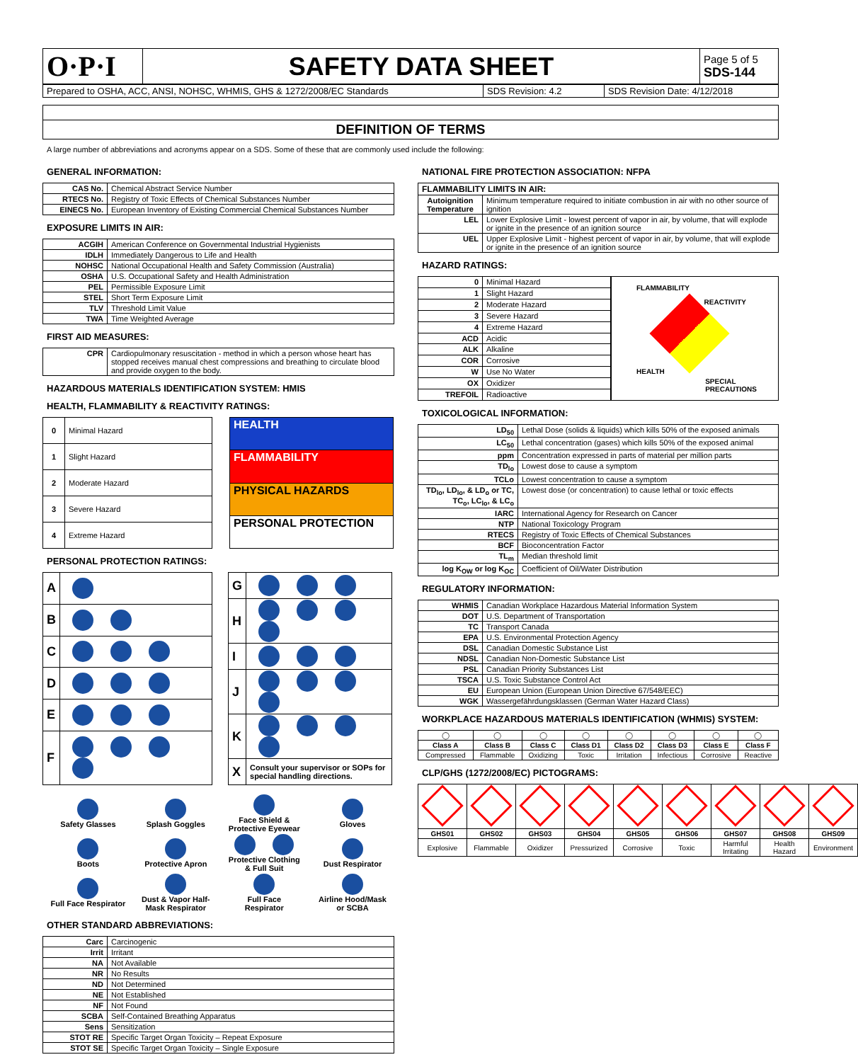| O·P·I | SAFETY DATA SHEET | Page 5 of 5 SDS-144 |
| Prepared to OSHA, ACC, ANSI, NOHSC, WHMIS, GHS & 1272/2008/EC Standards | SDS Revision: 4.2 | SDS Revision Date: 4/12/2018 |
DEFINITION OF TERMS
A large number of abbreviations and acronyms appear on a SDS. Some of these that are commonly used include the following:
GENERAL INFORMATION:
| CAS No. | Chemical Abstract Service Number |
| RTECS No. | Registry of Toxic Effects of Chemical Substances Number |
| EINECS No. | European Inventory of Existing Commercial Chemical Substances Number |
EXPOSURE LIMITS IN AIR:
| ACGIH | American Conference on Governmental Industrial Hygienists |
| IDLH | Immediately Dangerous to Life and Health |
| NOHSC | National Occupational Health and Safety Commission (Australia) |
| OSHA | U.S. Occupational Safety and Health Administration |
| PEL | Permissible Exposure Limit |
| STEL | Short Term Exposure Limit |
| TLV | Threshold Limit Value |
| TWA | Time Weighted Average |
FIRST AID MEASURES:
| CPR | Cardiopulmonary resuscitation - method in which a person whose heart has stopped receives manual chest compressions and breathing to circulate blood and provide oxygen to the body. |
HAZARDOUS MATERIALS IDENTIFICATION SYSTEM: HMIS
HEALTH, FLAMMABILITY & REACTIVITY RATINGS:
| 0 | Minimal Hazard |
| 1 | Slight Hazard |
| 2 | Moderate Hazard |
| 3 | Severe Hazard |
| 4 | Extreme Hazard |
| HEALTH |
| FLAMMABILITY |
| PHYSICAL HAZARDS |
| PERSONAL PROTECTION |
PERSONAL PROTECTION RATINGS:
| A | |
| B | |
| C | |
| D | |
| E | |
| F | |
| G | |
| H | |
| I | |
| J | |
| K | |
| X | Consult your supervisor or SOPs for special handling directions. |
| Safety Glasses | Splash Goggles | Face Shield & Protective Eyewear | Gloves |
| Boots | Protective Apron | Protective Clothing & Full Suit | Dust Respirator |
| Full Face Respirator | Dust & Vapor Half- Mask Respirator | Full Face Respirator | Airline Hood/Mask or SCBA |
OTHER STANDARD ABBREVIATIONS:
| Carc | Carcinogenic |
| Irrit | Irritant |
| NA | Not Available |
| NR | No Results |
| ND | Not Determined |
| NE | Not Established |
| NF | Not Found |
| SCBA | Self-Contained Breathing Apparatus |
| Sens | Sensitization |
| STOT RE | Specific Target Organ Toxicity – Repeat Exposure |
| STOT SE | Specific Target Organ Toxicity – Single Exposure |
NATIONAL FIRE PROTECTION ASSOCIATION: NFPA
| FLAMMABILITY LIMITS IN AIR: | |
| --- | --- |
| Autoignition Temperature | Minimum temperature required to initiate combustion in air with no other source of ignition |
| LEL | Lower Explosive Limit - lowest percent of vapor in air, by volume, that will explode or ignite in the presence of an ignition source |
| UEL | Upper Explosive Limit - highest percent of vapor in air, by volume, that will explode or ignite in the presence of an ignition source |
HAZARD RATINGS:
| 0 | Minimal Hazard |
| 1 | Slight Hazard |
| 2 | Moderate Hazard |
| 3 | Severe Hazard |
| 4 | Extreme Hazard |
| ACD | Acidic |
| ALK | Alkaline |
| COR | Corrosive |
| W | Use No Water |
| OX | Oxidizer |
| TREFOIL | Radioactive |
FLAMMABILITY
REACTIVITY
HEALTH
SPECIAL
PRECAUTIONS
TOXICOLOGICAL INFORMATION:
| LD<sub>50</sub> | Lethal Dose (solids & liquids) which kills 50% of the exposed animals |
| LC<sub>50</sub> | Lethal concentration (gases) which kills 50% of the exposed animal |
| ppm | Concentration expressed in parts of material per million parts |
| TD<sub>lo</sub> | Lowest dose to cause a symptom |
| TCLo | Lowest concentration to cause a symptom |
| TD<sub>lo</sub>, LD<sub>lo</sub>, & LD<sub>o</sub> or TC, TC<sub>o</sub>, LC<sub>lo</sub>, & LC<sub>o</sub> | Lowest dose (or concentration) to cause lethal or toxic effects |
| IARC | International Agency for Research on Cancer |
| NTP | National Toxicology Program |
| RTECS | Registry of Toxic Effects of Chemical Substances |
| BCF | Bioconcentration Factor |
| TL<sub>m</sub> | Median threshold limit |
| log K<sub>OW</sub> or log K<sub>OC</sub> | Coefficient of Oil/Water Distribution |
REGULATORY INFORMATION:
| WHMIS | Canadian Workplace Hazardous Material Information System |
| DOT | U.S. Department of Transportation |
| TC | Transport Canada |
| EPA | U.S. Environmental Protection Agency |
| DSL | Canadian Domestic Substance List |
| NDSL | Canadian Non-Domestic Substance List |
| PSL | Canadian Priority Substances List |
| TSCA | U.S. Toxic Substance Control Act |
| EU | European Union (European Union Directive 67/548/EEC) |
| WGK | Wassergefährdungsklassen (German Water Hazard Class) |
WORKPLACE HAZARDOUS MATERIALS IDENTIFICATION (WHMIS) SYSTEM:
| ◯ | ◯ | ◯ | ◯ | ◯ | ◯ | ◯ | ◯ |
| Class A | Class B | Class C | Class D1 | Class D2 | Class D3 | Class E | Class F |
| Compressed | Flammable | Oxidizing | Toxic | Irritation | Infectious | Corrosive | Reactive |
CLP/GHS (1272/2008/EC) PICTOGRAMS:
| GHS01 | GHS02 | GHS03 | GHS04 | GHS05 | GHS06 | GHS07 | GHS08 | GHS09 |
| --- | --- | --- | --- | --- | --- | --- | --- | --- |
| Explosive | Flammable | Oxidizer | Pressurized | Corrosive | Toxic | Harmful Irritating | Health Hazard | Environment |